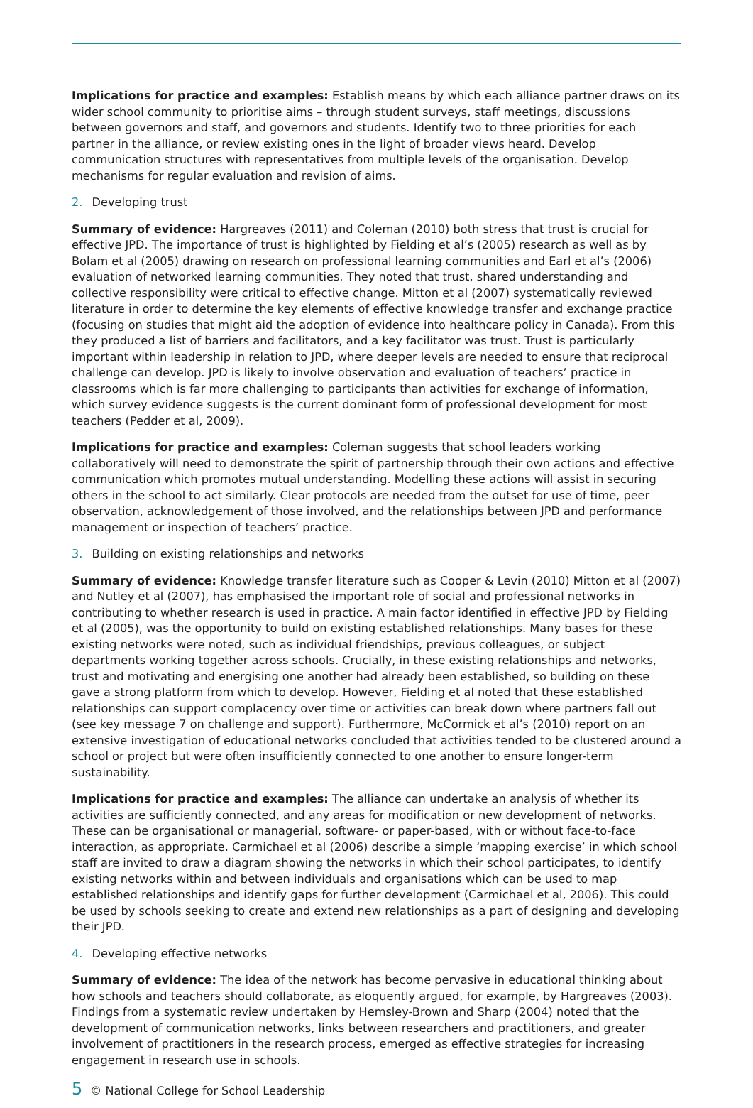Implications for practice and examples: Establish means by which each alliance partner draws on its wider school community to prioritise aims – through student surveys, staff meetings, discussions between governors and staff, and governors and students. Identify two to three priorities for each partner in the alliance, or review existing ones in the light of broader views heard. Develop communication structures with representatives from multiple levels of the organisation. Develop mechanisms for regular evaluation and revision of aims.
2. Developing trust
Summary of evidence: Hargreaves (2011) and Coleman (2010) both stress that trust is crucial for effective JPD. The importance of trust is highlighted by Fielding et al’s (2005) research as well as by Bolam et al (2005) drawing on research on professional learning communities and Earl et al’s (2006) evaluation of networked learning communities. They noted that trust, shared understanding and collective responsibility were critical to effective change. Mitton et al (2007) systematically reviewed literature in order to determine the key elements of effective knowledge transfer and exchange practice (focusing on studies that might aid the adoption of evidence into healthcare policy in Canada). From this they produced a list of barriers and facilitators, and a key facilitator was trust. Trust is particularly important within leadership in relation to JPD, where deeper levels are needed to ensure that reciprocal challenge can develop. JPD is likely to involve observation and evaluation of teachers’ practice in classrooms which is far more challenging to participants than activities for exchange of information, which survey evidence suggests is the current dominant form of professional development for most teachers (Pedder et al, 2009).
Implications for practice and examples: Coleman suggests that school leaders working collaboratively will need to demonstrate the spirit of partnership through their own actions and effective communication which promotes mutual understanding. Modelling these actions will assist in securing others in the school to act similarly. Clear protocols are needed from the outset for use of time, peer observation, acknowledgement of those involved, and the relationships between JPD and performance management or inspection of teachers’ practice.
3. Building on existing relationships and networks
Summary of evidence: Knowledge transfer literature such as Cooper & Levin (2010) Mitton et al (2007) and Nutley et al (2007), has emphasised the important role of social and professional networks in contributing to whether research is used in practice. A main factor identified in effective JPD by Fielding et al (2005), was the opportunity to build on existing established relationships. Many bases for these existing networks were noted, such as individual friendships, previous colleagues, or subject departments working together across schools. Crucially, in these existing relationships and networks, trust and motivating and energising one another had already been established, so building on these gave a strong platform from which to develop. However, Fielding et al noted that these established relationships can support complacency over time or activities can break down where partners fall out (see key message 7 on challenge and support). Furthermore, McCormick et al’s (2010) report on an extensive investigation of educational networks concluded that activities tended to be clustered around a school or project but were often insufficiently connected to one another to ensure longer-term sustainability.
Implications for practice and examples: The alliance can undertake an analysis of whether its activities are sufficiently connected, and any areas for modification or new development of networks. These can be organisational or managerial, software- or paper-based, with or without face-to-face interaction, as appropriate. Carmichael et al (2006) describe a simple ‘mapping exercise’ in which school staff are invited to draw a diagram showing the networks in which their school participates, to identify existing networks within and between individuals and organisations which can be used to map established relationships and identify gaps for further development (Carmichael et al, 2006). This could be used by schools seeking to create and extend new relationships as a part of designing and developing their JPD.
4. Developing effective networks
Summary of evidence: The idea of the network has become pervasive in educational thinking about how schools and teachers should collaborate, as eloquently argued, for example, by Hargreaves (2003). Findings from a systematic review undertaken by Hemsley-Brown and Sharp (2004) noted that the development of communication networks, links between researchers and practitioners, and greater involvement of practitioners in the research process, emerged as effective strategies for increasing engagement in research use in schools.
5 © National College for School Leadership